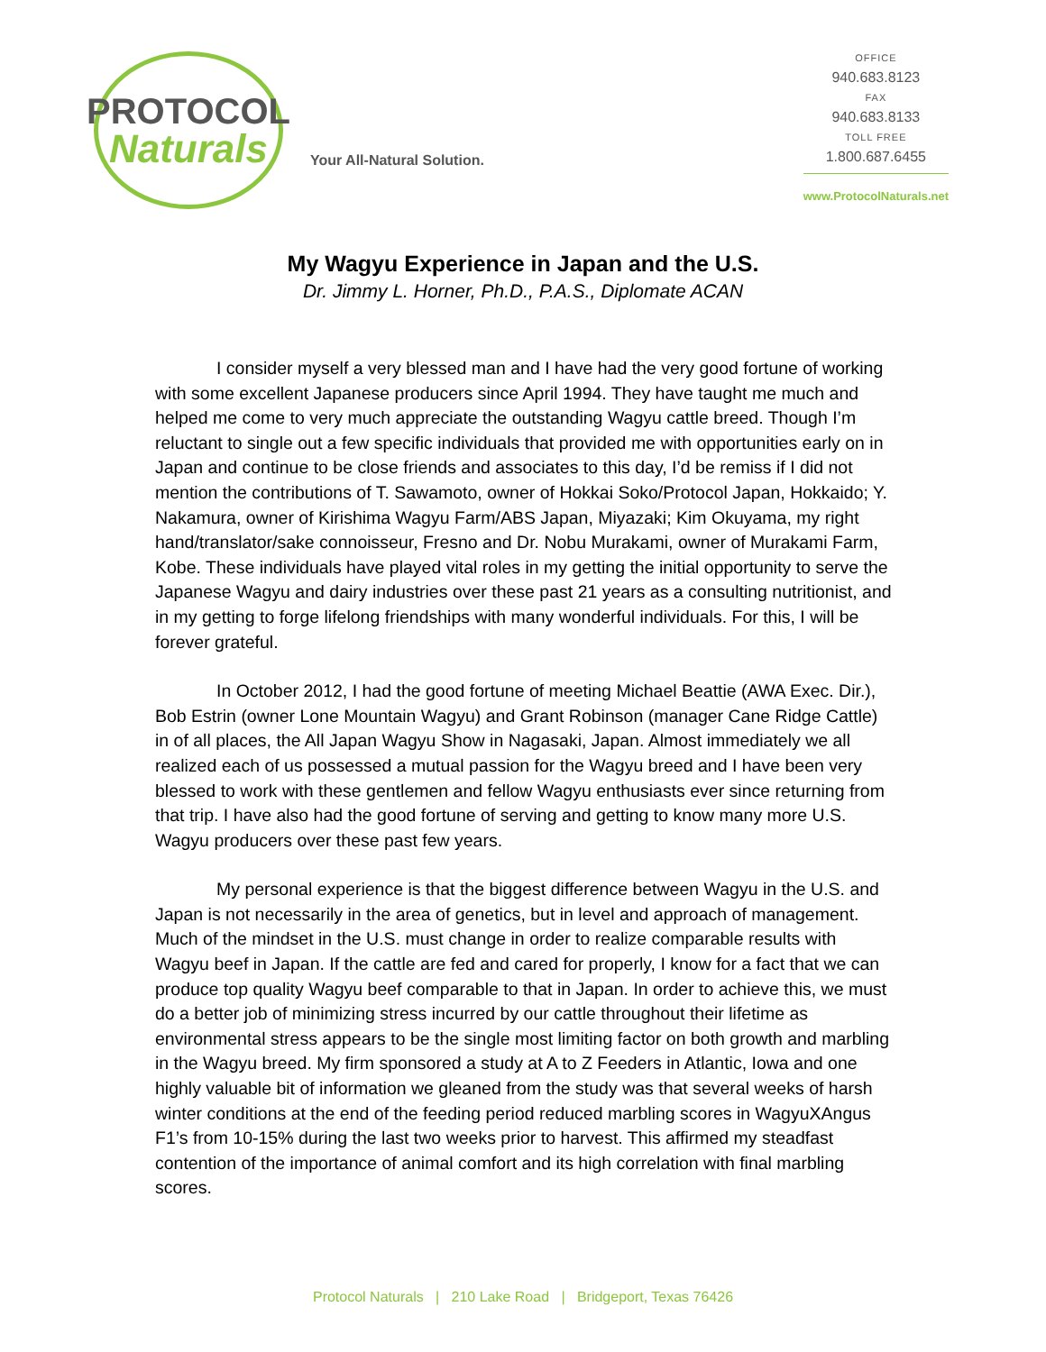PROTOCOL
Naturals
Your All-Natural Solution.
OFFICE
940.683.8123
FAX
940.683.8133
TOLL FREE
1.800.687.6455
www.ProtocolNaturals.net
My Wagyu Experience in Japan and the U.S.
Dr. Jimmy L. Horner, Ph.D., P.A.S., Diplomate ACAN
I consider myself a very blessed man and I have had the very good fortune of working with some excellent Japanese producers since April 1994. They have taught me much and helped me come to very much appreciate the outstanding Wagyu cattle breed. Though I’m reluctant to single out a few specific individuals that provided me with opportunities early on in Japan and continue to be close friends and associates to this day, I’d be remiss if I did not mention the contributions of T. Sawamoto, owner of Hokkai Soko/Protocol Japan, Hokkaido; Y. Nakamura, owner of Kirishima Wagyu Farm/ABS Japan, Miyazaki; Kim Okuyama, my right hand/translator/sake connoisseur, Fresno and Dr. Nobu Murakami, owner of Murakami Farm, Kobe. These individuals have played vital roles in my getting the initial opportunity to serve the Japanese Wagyu and dairy industries over these past 21 years as a consulting nutritionist, and in my getting to forge lifelong friendships with many wonderful individuals. For this, I will be forever grateful.
In October 2012, I had the good fortune of meeting Michael Beattie (AWA Exec. Dir.), Bob Estrin (owner Lone Mountain Wagyu) and Grant Robinson (manager Cane Ridge Cattle) in of all places, the All Japan Wagyu Show in Nagasaki, Japan. Almost immediately we all realized each of us possessed a mutual passion for the Wagyu breed and I have been very blessed to work with these gentlemen and fellow Wagyu enthusiasts ever since returning from that trip. I have also had the good fortune of serving and getting to know many more U.S. Wagyu producers over these past few years.
My personal experience is that the biggest difference between Wagyu in the U.S. and Japan is not necessarily in the area of genetics, but in level and approach of management. Much of the mindset in the U.S. must change in order to realize comparable results with Wagyu beef in Japan. If the cattle are fed and cared for properly, I know for a fact that we can produce top quality Wagyu beef comparable to that in Japan. In order to achieve this, we must do a better job of minimizing stress incurred by our cattle throughout their lifetime as environmental stress appears to be the single most limiting factor on both growth and marbling in the Wagyu breed. My firm sponsored a study at A to Z Feeders in Atlantic, Iowa and one highly valuable bit of information we gleaned from the study was that several weeks of harsh winter conditions at the end of the feeding period reduced marbling scores in WagyuXAngus F1’s from 10-15% during the last two weeks prior to harvest. This affirmed my steadfast contention of the importance of animal comfort and its high correlation with final marbling scores.
Protocol Naturals | 210 Lake Road | Bridgeport, Texas 76426